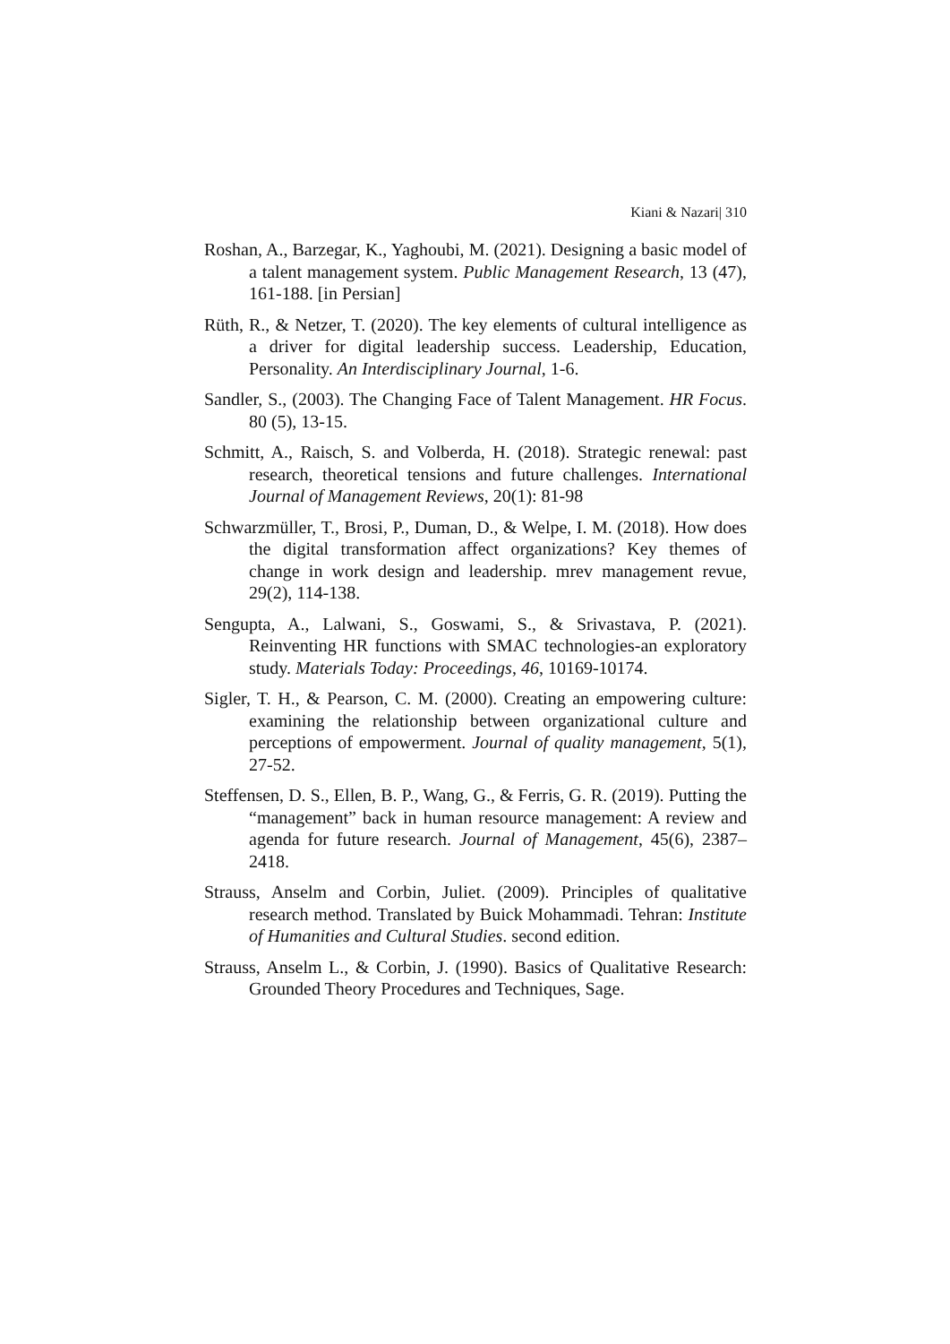Kiani & Nazari| 310
Roshan, A., Barzegar, K., Yaghoubi, M. (2021). Designing a basic model of a talent management system. Public Management Research, 13 (47), 161-188. [in Persian]
Rüth, R., & Netzer, T. (2020). The key elements of cultural intelligence as a driver for digital leadership success. Leadership, Education, Personality. An Interdisciplinary Journal, 1-6.
Sandler, S., (2003). The Changing Face of Talent Management. HR Focus. 80 (5), 13-15.
Schmitt, A., Raisch, S. and Volberda, H. (2018). Strategic renewal: past research, theoretical tensions and future challenges. International Journal of Management Reviews, 20(1): 81-98
Schwarzmüller, T., Brosi, P., Duman, D., & Welpe, I. M. (2018). How does the digital transformation affect organizations? Key themes of change in work design and leadership. mrev management revue, 29(2), 114-138.
Sengupta, A., Lalwani, S., Goswami, S., & Srivastava, P. (2021). Reinventing HR functions with SMAC technologies-an exploratory study. Materials Today: Proceedings, 46, 10169-10174.
Sigler, T. H., & Pearson, C. M. (2000). Creating an empowering culture: examining the relationship between organizational culture and perceptions of empowerment. Journal of quality management, 5(1), 27-52.
Steffensen, D. S., Ellen, B. P., Wang, G., & Ferris, G. R. (2019). Putting the “management” back in human resource management: A review and agenda for future research. Journal of Management, 45(6), 2387–2418.
Strauss, Anselm and Corbin, Juliet. (2009). Principles of qualitative research method. Translated by Buick Mohammadi. Tehran: Institute of Humanities and Cultural Studies. second edition.
Strauss, Anselm L., & Corbin, J. (1990). Basics of Qualitative Research: Grounded Theory Procedures and Techniques, Sage.